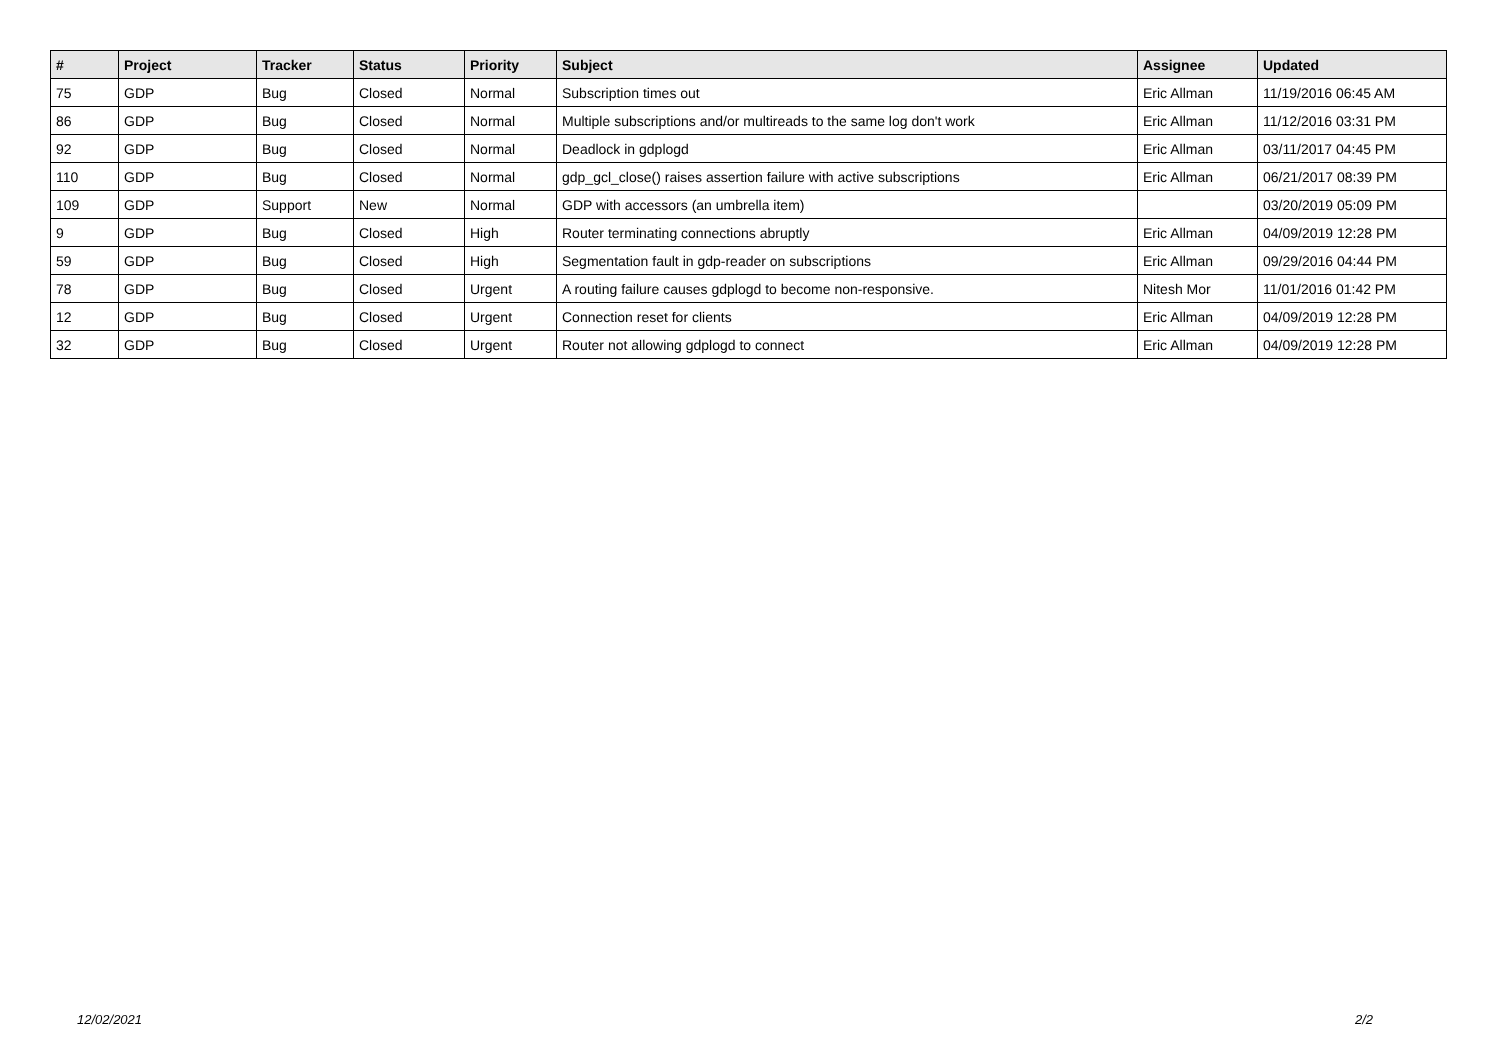| # | Project | Tracker | Status | Priority | Subject | Assignee | Updated |
| --- | --- | --- | --- | --- | --- | --- | --- |
| 75 | GDP | Bug | Closed | Normal | Subscription times out | Eric Allman | 11/19/2016 06:45 AM |
| 86 | GDP | Bug | Closed | Normal | Multiple subscriptions and/or multireads to the same log don't work | Eric Allman | 11/12/2016 03:31 PM |
| 92 | GDP | Bug | Closed | Normal | Deadlock in gdplogd | Eric Allman | 03/11/2017 04:45 PM |
| 110 | GDP | Bug | Closed | Normal | gdp_gcl_close() raises assertion failure with active subscriptions | Eric Allman | 06/21/2017 08:39 PM |
| 109 | GDP | Support | New | Normal | GDP with accessors (an umbrella item) | | 03/20/2019 05:09 PM |
| 9 | GDP | Bug | Closed | High | Router terminating connections abruptly | Eric Allman | 04/09/2019 12:28 PM |
| 59 | GDP | Bug | Closed | High | Segmentation fault in gdp-reader on subscriptions | Eric Allman | 09/29/2016 04:44 PM |
| 78 | GDP | Bug | Closed | Urgent | A routing failure causes gdplogd to become non-responsive. | Nitesh Mor | 11/01/2016 01:42 PM |
| 12 | GDP | Bug | Closed | Urgent | Connection reset for clients | Eric Allman | 04/09/2019 12:28 PM |
| 32 | GDP | Bug | Closed | Urgent | Router not allowing gdplogd to connect | Eric Allman | 04/09/2019 12:28 PM |
12/02/2021 2/2